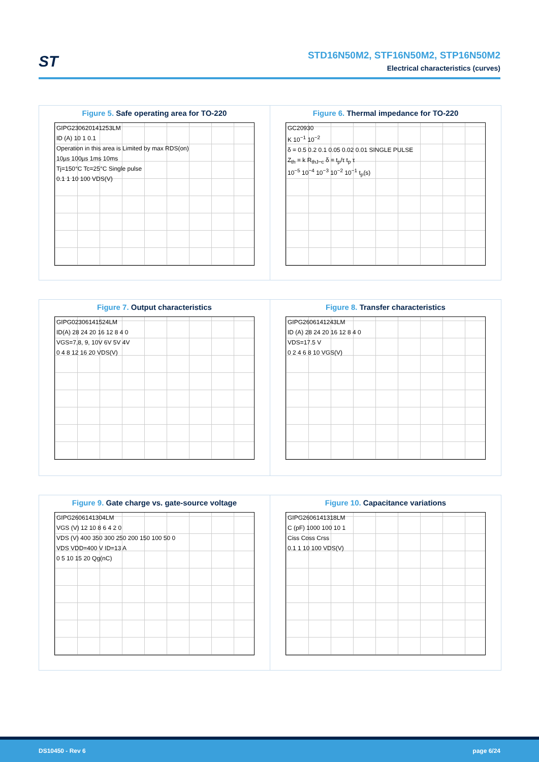ST
STD16N50M2, STF16N50M2, STP16N50M2
Electrical characteristics (curves)
Figure 5. Safe operating area for TO-220
GIPG230620141253LM
ID (A) 10 1 0.1
Operation in this area is Limited by max RDS(on)
10µs 100µs 1ms 10ms
Tj=150°C Tc=25°C Single pulse
0.1 1 10 100 VDS(V)
Figure 6. Thermal impedance for TO-220
GC20930
K 10<sup>−1</sup> 10<sup>−2</sup>
δ = 0.5 0.2 0.1 0.05 0.02 0.01 SINGLE PULSE
Z<sub>th</sub> = k R<sub>thJ−c</sub> δ = t<sub>p</sub>/τ t<sub>p</sub> τ
10<sup>−5</sup> 10<sup>−4</sup> 10<sup>−3</sup> 10<sup>−2</sup> 10<sup>−1</sup> t<sub>p</sub>(s)
Figure 7. Output characteristics
GIPG02306141524LM
ID(A) 28 24 20 16 12 8 4 0
VGS=7,8, 9, 10V 6V 5V 4V
0 4 8 12 16 20 VDS(V)
Figure 8. Transfer characteristics
GIPG2606141243LM
ID (A) 28 24 20 16 12 8 4 0
VDS=17.5 V
0 2 4 6 8 10 VGS(V)
Figure 9. Gate charge vs. gate-source voltage
GIPG2606141304LM
VGS (V) 12 10 8 6 4 2 0
VDS (V) 400 350 300 250 200 150 100 50 0
VDS VDD=400 V ID=13 A
0 5 10 15 20 Qg(nC)
Figure 10. Capacitance variations
GIPG2606141318LM
C (pF) 1000 100 10 1
Ciss Coss Crss
0.1 1 10 100 VDS(V)
DS10450 - Rev 6 page 6/24